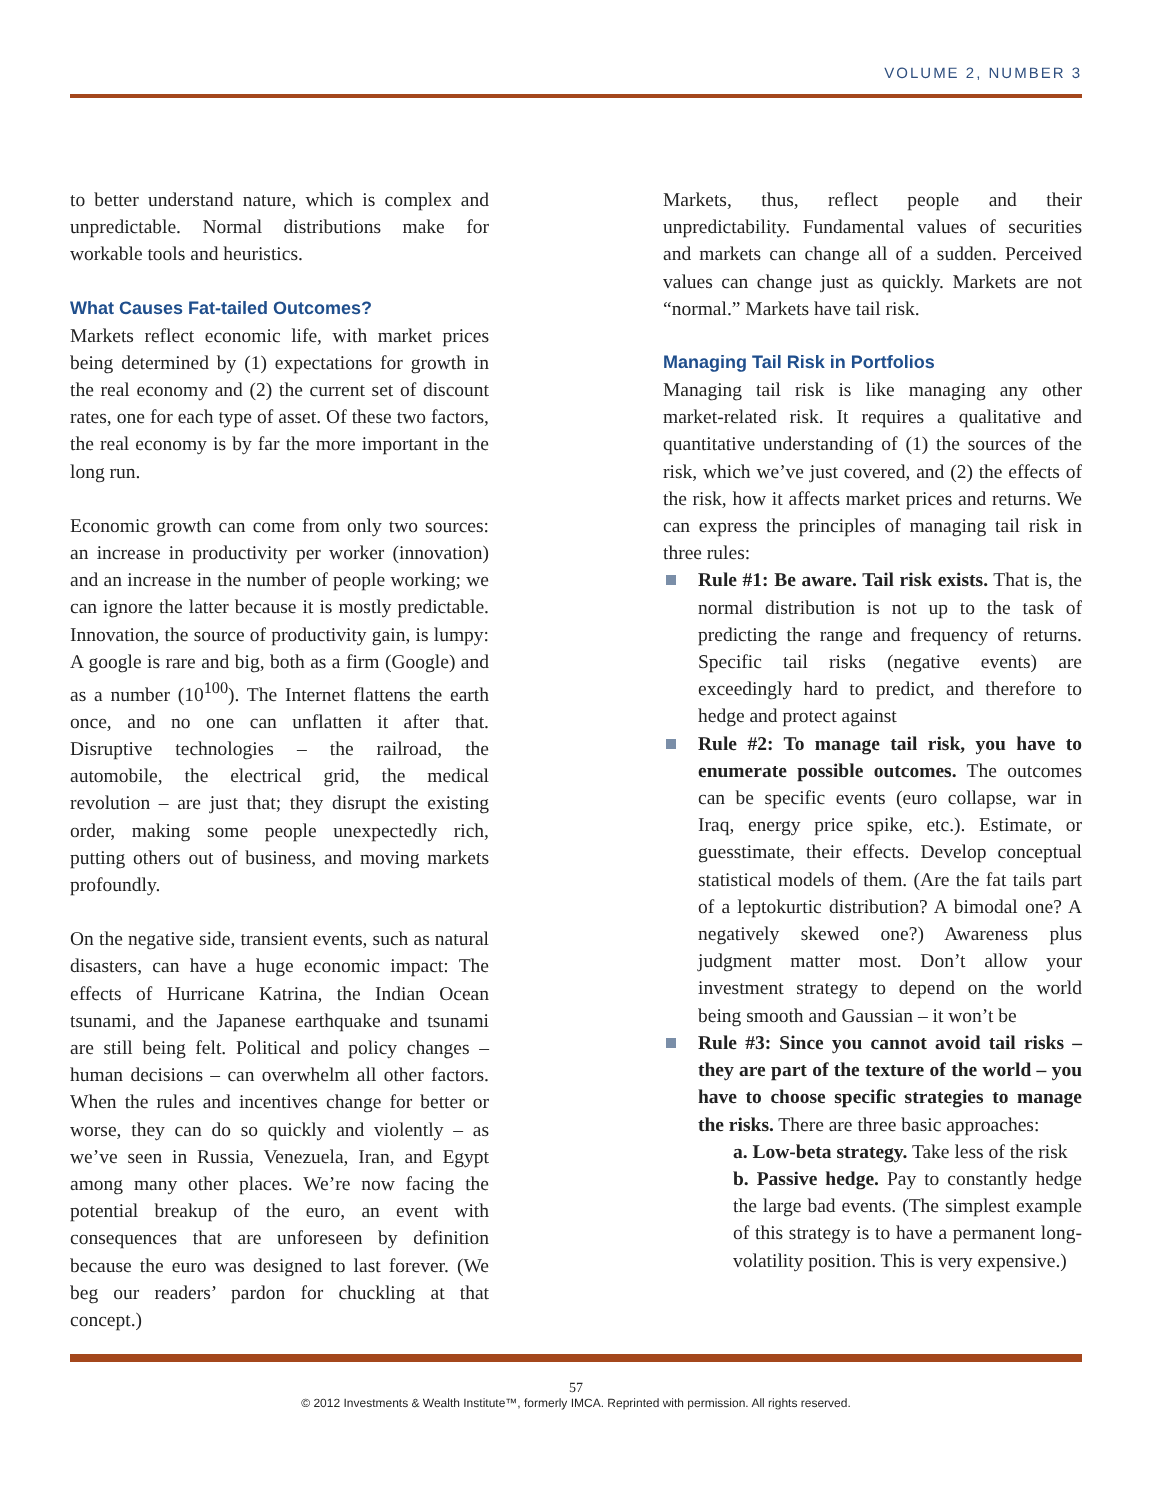VOLUME 2, NUMBER 3
to better understand nature, which is complex and unpredictable. Normal distributions make for workable tools and heuristics.
What Causes Fat-tailed Outcomes?
Markets reflect economic life, with market prices being determined by (1) expectations for growth in the real economy and (2) the current set of discount rates, one for each type of asset. Of these two factors, the real economy is by far the more important in the long run.
Economic growth can come from only two sources: an increase in productivity per worker (innovation) and an increase in the number of people working; we can ignore the latter because it is mostly predictable. Innovation, the source of productivity gain, is lumpy: A google is rare and big, both as a firm (Google) and as a number (10<sup>100</sup>). The Internet flattens the earth once, and no one can unflatten it after that. Disruptive technologies – the railroad, the automobile, the electrical grid, the medical revolution – are just that; they disrupt the existing order, making some people unexpectedly rich, putting others out of business, and moving markets profoundly.
On the negative side, transient events, such as natural disasters, can have a huge economic impact: The effects of Hurricane Katrina, the Indian Ocean tsunami, and the Japanese earthquake and tsunami are still being felt. Political and policy changes – human decisions – can overwhelm all other factors. When the rules and incentives change for better or worse, they can do so quickly and violently – as we’ve seen in Russia, Venezuela, Iran, and Egypt among many other places. We’re now facing the potential breakup of the euro, an event with consequences that are unforeseen by definition because the euro was designed to last forever. (We beg our readers’ pardon for chuckling at that concept.)
Markets, thus, reflect people and their unpredictability. Fundamental values of securities and markets can change all of a sudden. Perceived values can change just as quickly. Markets are not “normal.” Markets have tail risk.
Managing Tail Risk in Portfolios
Managing tail risk is like managing any other market-related risk. It requires a qualitative and quantitative understanding of (1) the sources of the risk, which we’ve just covered, and (2) the effects of the risk, how it affects market prices and returns. We can express the principles of managing tail risk in three rules:
Rule #1: Be aware. Tail risk exists. That is, the normal distribution is not up to the task of predicting the range and frequency of returns. Specific tail risks (negative events) are exceedingly hard to predict, and therefore to hedge and protect against
Rule #2: To manage tail risk, you have to enumerate possible outcomes. The outcomes can be specific events (euro collapse, war in Iraq, energy price spike, etc.). Estimate, or guesstimate, their effects. Develop conceptual statistical models of them. (Are the fat tails part of a leptokurtic distribution? A bimodal one? A negatively skewed one?) Awareness plus judgment matter most. Don’t allow your investment strategy to depend on the world being smooth and Gaussian – it won’t be
Rule #3: Since you cannot avoid tail risks – they are part of the texture of the world – you have to choose specific strategies to manage the risks. There are three basic approaches:
a. Low-beta strategy. Take less of the risk
b. Passive hedge. Pay to constantly hedge the large bad events. (The simplest example of this strategy is to have a permanent long-volatility position. This is very expensive.)
57
© 2012 Investments & Wealth Institute™, formerly IMCA. Reprinted with permission. All rights reserved.